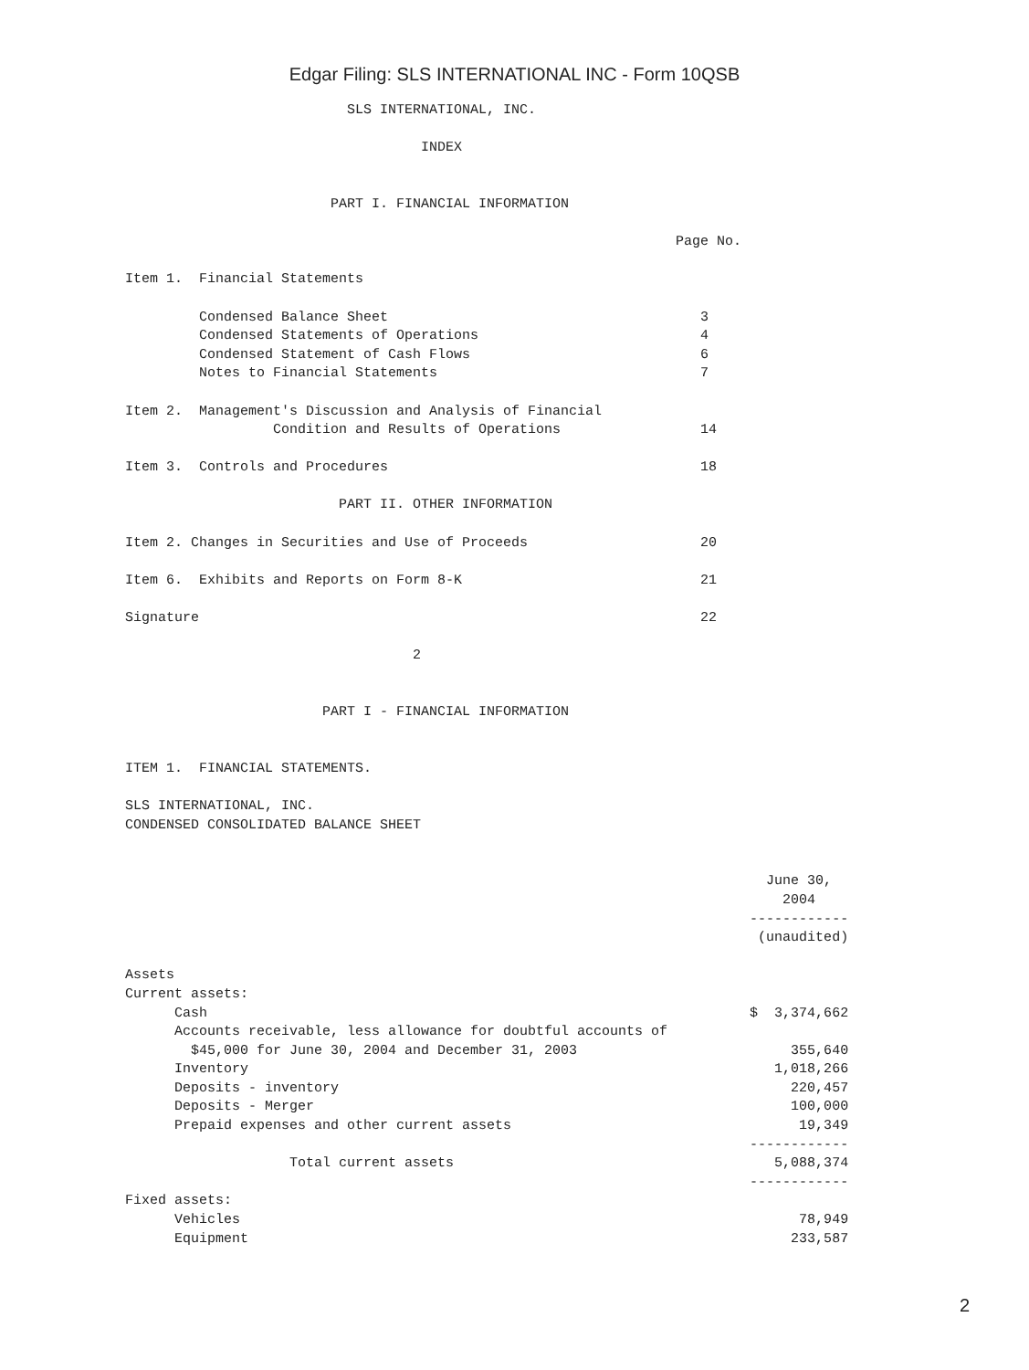Edgar Filing: SLS INTERNATIONAL INC - Form 10QSB
                           SLS INTERNATIONAL, INC.

                                    INDEX


                         PART I. FINANCIAL INFORMATION

                                                                   Page No.

Item 1.  Financial Statements

         Condensed Balance Sheet                                      3
         Condensed Statements of Operations                           4
         Condensed Statement of Cash Flows                            6
         Notes to Financial Statements                                7

Item 2.  Management's Discussion and Analysis of Financial
                  Condition and Results of Operations                 14

Item 3.  Controls and Procedures                                      18

                          PART II. OTHER INFORMATION

Item 2. Changes in Securities and Use of Proceeds                     20

Item 6.  Exhibits and Reports on Form 8-K                             21

Signature                                                             22

                                   2


                        PART I - FINANCIAL INFORMATION


ITEM 1.  FINANCIAL STATEMENTS.

SLS INTERNATIONAL, INC.
CONDENSED CONSOLIDATED BALANCE SHEET


                                                                              June 30,
                                                                                2004
                                                                            ------------
                                                                             (unaudited)

Assets
Current assets:
      Cash                                                                  $  3,374,662
      Accounts receivable, less allowance for doubtful accounts of
        $45,000 for June 30, 2004 and December 31, 2003                          355,640
      Inventory                                                                1,018,266
      Deposits - inventory                                                       220,457
      Deposits - Merger                                                          100,000
      Prepaid expenses and other current assets                                   19,349
                                                                            ------------
                    Total current assets                                       5,088,374
                                                                            ------------
Fixed assets:
      Vehicles                                                                    78,949
      Equipment                                                                  233,587
2